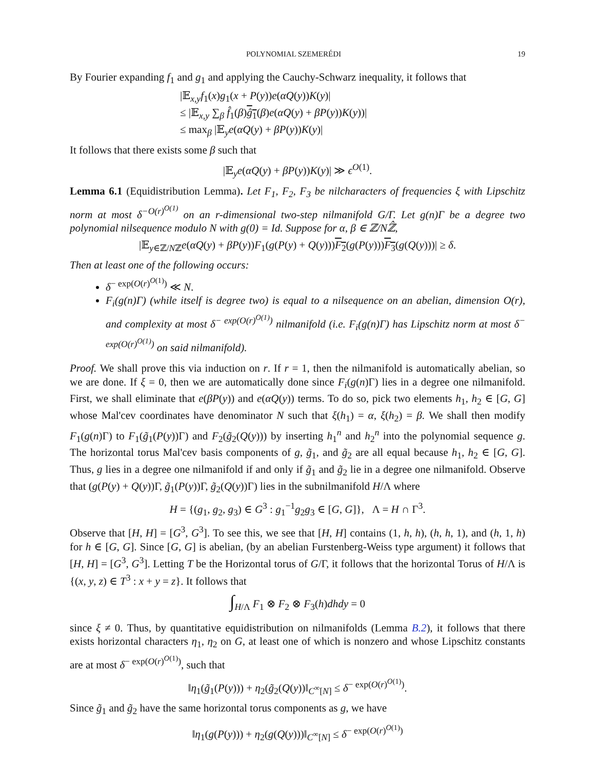POLYNOMIAL SZEMERÉDI 19
By Fourier expanding f<sub>1</sub> and g<sub>1</sub> and applying the Cauchy-Schwarz inequality, it follows that
|𝔼<sub>x,y</sub>f<sub>1</sub>(x)g<sub>1</sub>(x + P(y))e(αQ(y))K(y)|
≤ |𝔼<sub>x,y</sub> ∑<sub>β</sub> f̂<sub>1</sub>(β)ĝ<sub>1</sub>(β)e(αQ(y) + βP(y))K(y))|
≤ max<sub>β</sub> |𝔼<sub>y</sub>e(αQ(y) + βP(y))K(y)|
It follows that there exists some β such that
|𝔼<sub>y</sub>e(αQ(y) + βP(y))K(y)| ≫ ϵ<sup>O(1)</sup>.
Lemma 6.1 (Equidistribution Lemma). Let F<sub>1</sub>, F<sub>2</sub>, F<sub>3</sub> be nilcharacters of frequencies ξ with Lipschitz norm at most δ<sup>−O(r)<sup>O(1)</sup></sup> on an r-dimensional two-step nilmanifold G/Γ. Let g(n)Γ be a degree two polynomial nilsequence modulo N with g(0) = Id. Suppose for α, β ∈ ℤ/Nℤ̂,
|𝔼<sub>y∈ℤ/Nℤ</sub>e(αQ(y) + βP(y))F<sub>1</sub>(g(P(y) + Q(y)))F<sub>2</sub>(g(P(y)))F<sub>3</sub>(g(Q(y)))| ≥ δ.
Then at least one of the following occurs:
δ<sup>− exp(O(r)<sup>O(1)</sup>)</sup> ≪ N.
F<sub>i</sub>(g(n)Γ) (while itself is degree two) is equal to a nilsequence on an abelian, dimension O(r), and complexity at most δ<sup>− exp(O(r)<sup>O(1)</sup>)</sup> nilmanifold (i.e. F<sub>i</sub>(g(n)Γ) has Lipschitz norm at most δ<sup>− exp(O(r)<sup>O(1)</sup>)</sup> on said nilmanifold).
Proof. We shall prove this via induction on r. If r = 1, then the nilmanifold is automatically abelian, so we are done. If ξ = 0, then we are automatically done since F<sub>i</sub>(g(n)Γ) lies in a degree one nilmanifold. First, we shall eliminate that e(βP(y)) and e(αQ(y)) terms. To do so, pick two elements h<sub>1</sub>, h<sub>2</sub> ∈ [G, G] whose Mal'cev coordinates have denominator N such that ξ(h<sub>1</sub>) = α, ξ(h<sub>2</sub>) = β. We shall then modify F<sub>1</sub>(g(n)Γ) to F<sub>1</sub>(g̃<sub>1</sub>(P(y))Γ) and F<sub>2</sub>(g̃<sub>2</sub>(Q(y))) by inserting h<sub>1</sub><sup>n</sup> and h<sub>2</sub><sup>n</sup> into the polynomial sequence g. The horizontal torus Mal'cev basis components of g, g̃<sub>1</sub>, and g̃<sub>2</sub> are all equal because h<sub>1</sub>, h<sub>2</sub> ∈ [G, G]. Thus, g lies in a degree one nilmanifold if and only if g̃<sub>1</sub> and g̃<sub>2</sub> lie in a degree one nilmanifold. Observe that (g(P(y) + Q(y))Γ, g̃<sub>1</sub>(P(y))Γ, g̃<sub>2</sub>(Q(y))Γ) lies in the subnilmanifold H/Λ where
H = {(g<sub>1</sub>, g<sub>2</sub>, g<sub>3</sub>) ∈ G<sup>3</sup> : g<sub>1</sub><sup>−1</sup>g<sub>2</sub>g<sub>3</sub> ∈ [G, G]}, Λ = H ∩ Γ<sup>3</sup>.
Observe that [H, H] = [G<sup>3</sup>, G<sup>3</sup>]. To see this, we see that [H, H] contains (1, h, h), (h, h, 1), and (h, 1, h) for h ∈ [G, G]. Since [G, G] is abelian, (by an abelian Furstenberg-Weiss type argument) it follows that [H, H] = [G<sup>3</sup>, G<sup>3</sup>]. Letting T be the Horizontal torus of G/Γ, it follows that the horizontal Torus of H/Λ is {(x, y, z) ∈ T<sup>3</sup> : x + y = z}. It follows that
∫<sub>H/Λ</sub> F<sub>1</sub> ⊗ F<sub>2</sub> ⊗ F<sub>3</sub>(h)dhdy = 0
since ξ ≠ 0. Thus, by quantitative equidistribution on nilmanifolds (Lemma B.2), it follows that there exists horizontal characters η<sub>1</sub>, η<sub>2</sub> on G, at least one of which is nonzero and whose Lipschitz constants are at most δ<sup>− exp(O(r)<sup>O(1)</sup>)</sup>, such that
‖η<sub>1</sub>(g̃<sub>1</sub>(P(y))) + η<sub>2</sub>(g̃<sub>2</sub>(Q(y))‖<sub>C<sup>∞</sup>[N]</sub> ≤ δ<sup>− exp(O(r)<sup>O(1)</sup>)</sup>.
Since g̃<sub>1</sub> and g̃<sub>2</sub> have the same horizontal torus components as g, we have
‖η<sub>1</sub>(g(P(y))) + η<sub>2</sub>(g(Q(y)))‖<sub>C<sup>∞</sup>[N]</sub> ≤ δ<sup>− exp(O(r)<sup>O(1)</sup>)</sup>